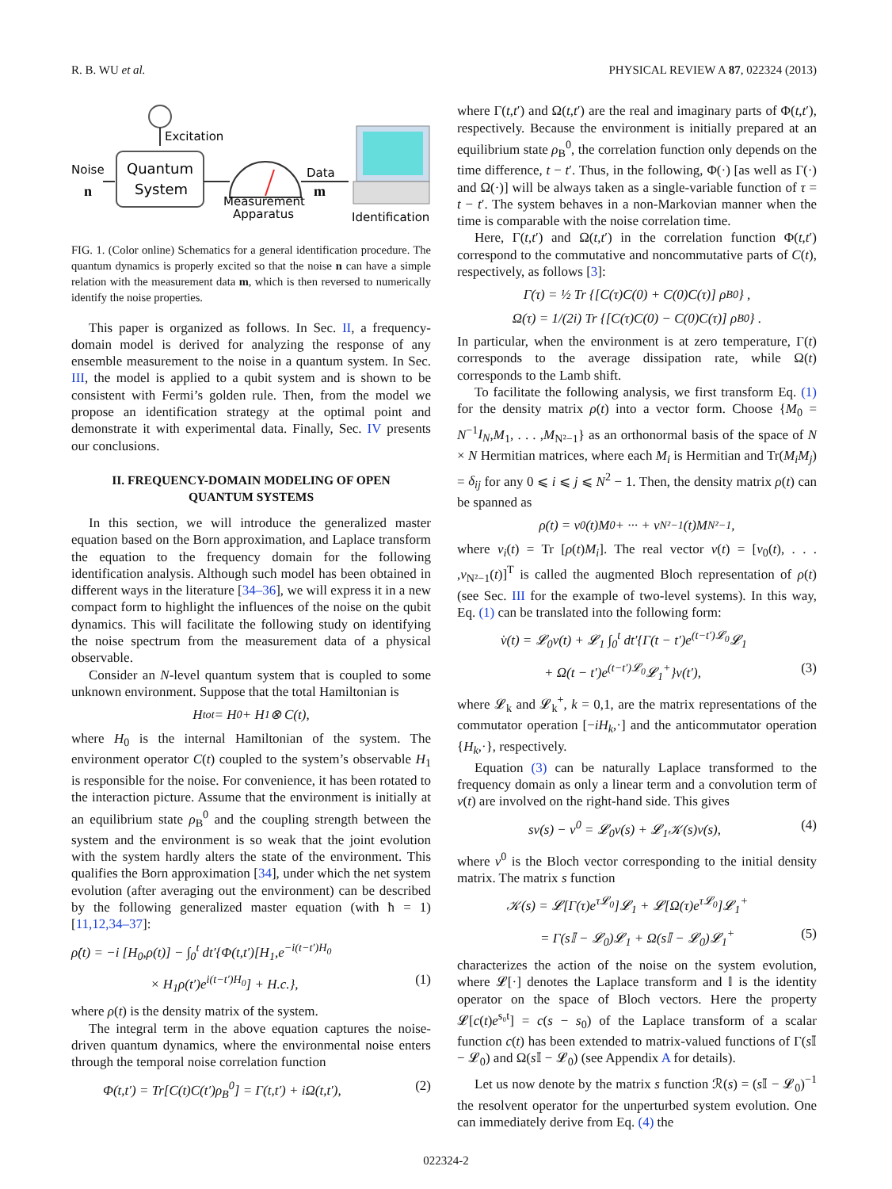R. B. WU et al. PHYSICAL REVIEW A 87, 022324 (2013)
Excitation
Quantum
System
Noise
n
Measurement
Apparatus
Data
m
Identification
FIG. 1. (Color online) Schematics for a general identification procedure. The quantum dynamics is properly excited so that the noise n can have a simple relation with the measurement data m, which is then reversed to numerically identify the noise properties.
This paper is organized as follows. In Sec. II, a frequency-domain model is derived for analyzing the response of any ensemble measurement to the noise in a quantum system. In Sec. III, the model is applied to a qubit system and is shown to be consistent with Fermi’s golden rule. Then, from the model we propose an identification strategy at the optimal point and demonstrate it with experimental data. Finally, Sec. IV presents our conclusions.
II. FREQUENCY-DOMAIN MODELING OF OPEN QUANTUM SYSTEMS
In this section, we will introduce the generalized master equation based on the Born approximation, and Laplace transform the equation to the frequency domain for the following identification analysis. Although such model has been obtained in different ways in the literature [34–36], we will express it in a new compact form to highlight the influences of the noise on the qubit dynamics. This will facilitate the following study on identifying the noise spectrum from the measurement data of a physical observable.
Consider an N-level quantum system that is coupled to some unknown environment. Suppose that the total Hamiltonian is
H<sub>tot</sub> = H<sub>0</sub> + H<sub>1</sub> ⊗ C(t),
where H<sub>0</sub> is the internal Hamiltonian of the system. The environment operator C(t) coupled to the system’s observable H<sub>1</sub> is responsible for the noise. For convenience, it has been rotated to the interaction picture. Assume that the environment is initially at an equilibrium state ρ<sub>B</sub><sup>0</sup> and the coupling strength between the system and the environment is so weak that the joint evolution with the system hardly alters the state of the environment. This qualifies the Born approximation [34], under which the net system evolution (after averaging out the environment) can be described by the following generalized master equation (with ħ = 1) [11,12,34–37]:
ρ̇(t) = −i [H<sub>0</sub>,ρ(t)] − ∫<sub>0</sub><sup>t</sup> dt′{Φ(t,t′)[H<sub>1</sub>,e<sup>−i(t−t′)H<sub>0</sub></sup>
× H<sub>1</sub>ρ(t′)e<sup>i(t−t′)H<sub>0</sub></sup>] + H.c.}, (1)
where ρ(t) is the density matrix of the system.
The integral term in the above equation captures the noise-driven quantum dynamics, where the environmental noise enters through the temporal noise correlation function
Φ(t,t′) = Tr[C(t)C(t′)ρ<sub>B</sub><sup>0</sup>] = Γ(t,t′) + iΩ(t,t′), (2)
where Γ(t,t′) and Ω(t,t′) are the real and imaginary parts of Φ(t,t′), respectively. Because the environment is initially prepared at an equilibrium state ρ<sub>B</sub><sup>0</sup>, the correlation function only depends on the time difference, t − t′. Thus, in the following, Φ(·) [as well as Γ(·) and Ω(·)] will be always taken as a single-variable function of τ = t − t′. The system behaves in a non-Markovian manner when the time is comparable with the noise correlation time.
Here, Γ(t,t′) and Ω(t,t′) in the correlation function Φ(t,t′) correspond to the commutative and noncommutative parts of C(t), respectively, as follows [3]:
Γ(τ) = ½ Tr {[C(τ)C(0) + C(0)C(τ)] ρ<sub>B</sub><sup>0</sup>} ,
Ω(τ) = 1/(2i) Tr {[C(τ)C(0) − C(0)C(τ)] ρ<sub>B</sub><sup>0</sup>} .
In particular, when the environment is at zero temperature, Γ(t) corresponds to the average dissipation rate, while Ω(t) corresponds to the Lamb shift.
To facilitate the following analysis, we first transform Eq. (1) for the density matrix ρ(t) into a vector form. Choose {M<sub>0</sub> = N<sup>−1</sup>I<sub>N</sub>,M<sub>1</sub>, . . . ,M<sub>N²−1</sub>} as an orthonormal basis of the space of N × N Hermitian matrices, where each M<sub>i</sub> is Hermitian and Tr(M<sub>i</sub>M<sub>j</sub>) = δ<sub>ij</sub> for any 0 ⩽ i ⩽ j ⩽ N<sup>2</sup> − 1. Then, the density matrix ρ(t) can be spanned as
ρ(t) = v<sub>0</sub>(t)M<sub>0</sub> + ··· + v<sub>N²−1</sub>(t)M<sub>N²−1</sub>,
where v<sub>i</sub>(t) = Tr [ρ(t)M<sub>i</sub>]. The real vector v(t) = [v<sub>0</sub>(t), . . . ,v<sub>N²−1</sub>(t)]<sup>T</sup> is called the augmented Bloch representation of ρ(t) (see Sec. III for the example of two-level systems). In this way, Eq. (1) can be translated into the following form:
v̇(t) = 𝓛<sub>0</sub>v(t) + 𝓛<sub>1</sub> ∫<sub>0</sub><sup>t</sup> dt′{Γ(t − t′)e<sup>(t−t′)𝓛<sub>0</sub></sup>𝓛<sub>1</sub>
+ Ω(t − t′)e<sup>(t−t′)𝓛<sub>0</sub></sup>𝓛<sub>1</sub><sup>+</sup>}v(t′), (3)
where 𝓛<sub>k</sub> and 𝓛<sub>k</sub><sup>+</sup>, k = 0,1, are the matrix representations of the commutator operation [−iH<sub>k</sub>,·] and the anticommutator operation {H<sub>k</sub>,·}, respectively.
Equation (3) can be naturally Laplace transformed to the frequency domain as only a linear term and a convolution term of v(t) are involved on the right-hand side. This gives
sv(s) − v<sup>0</sup> = 𝓛<sub>0</sub>v(s) + 𝓛<sub>1</sub>𝒦(s)v(s), (4)
where v<sup>0</sup> is the Bloch vector corresponding to the initial density matrix. The matrix s function
𝒦(s) = 𝓛[Γ(τ)e<sup>τ𝓛<sub>0</sub></sup>]𝓛<sub>1</sub> + 𝓛[Ω(τ)e<sup>τ𝓛<sub>0</sub></sup>]𝓛<sub>1</sub><sup>+</sup>
= Γ(s𝕀 − 𝓛<sub>0</sub>)𝓛<sub>1</sub> + Ω(s𝕀 − 𝓛<sub>0</sub>)𝓛<sub>1</sub><sup>+</sup> (5)
characterizes the action of the noise on the system evolution, where 𝓛[·] denotes the Laplace transform and 𝕀 is the identity operator on the space of Bloch vectors. Here the property 𝓛[c(t)e<sup>s₀t</sup>] = c(s − s<sub>0</sub>) of the Laplace transform of a scalar function c(t) has been extended to matrix-valued functions of Γ(s 𝕀 − 𝓛<sub>0</sub>) and Ω(s 𝕀 − 𝓛<sub>0</sub>) (see Appendix A for details).
Let us now denote by the matrix s function ℛ(s) = (s 𝕀 − 𝓛<sub>0</sub>)<sup>−1</sup> the resolvent operator for the unperturbed system evolution. One can immediately derive from Eq. (4) the
022324-2